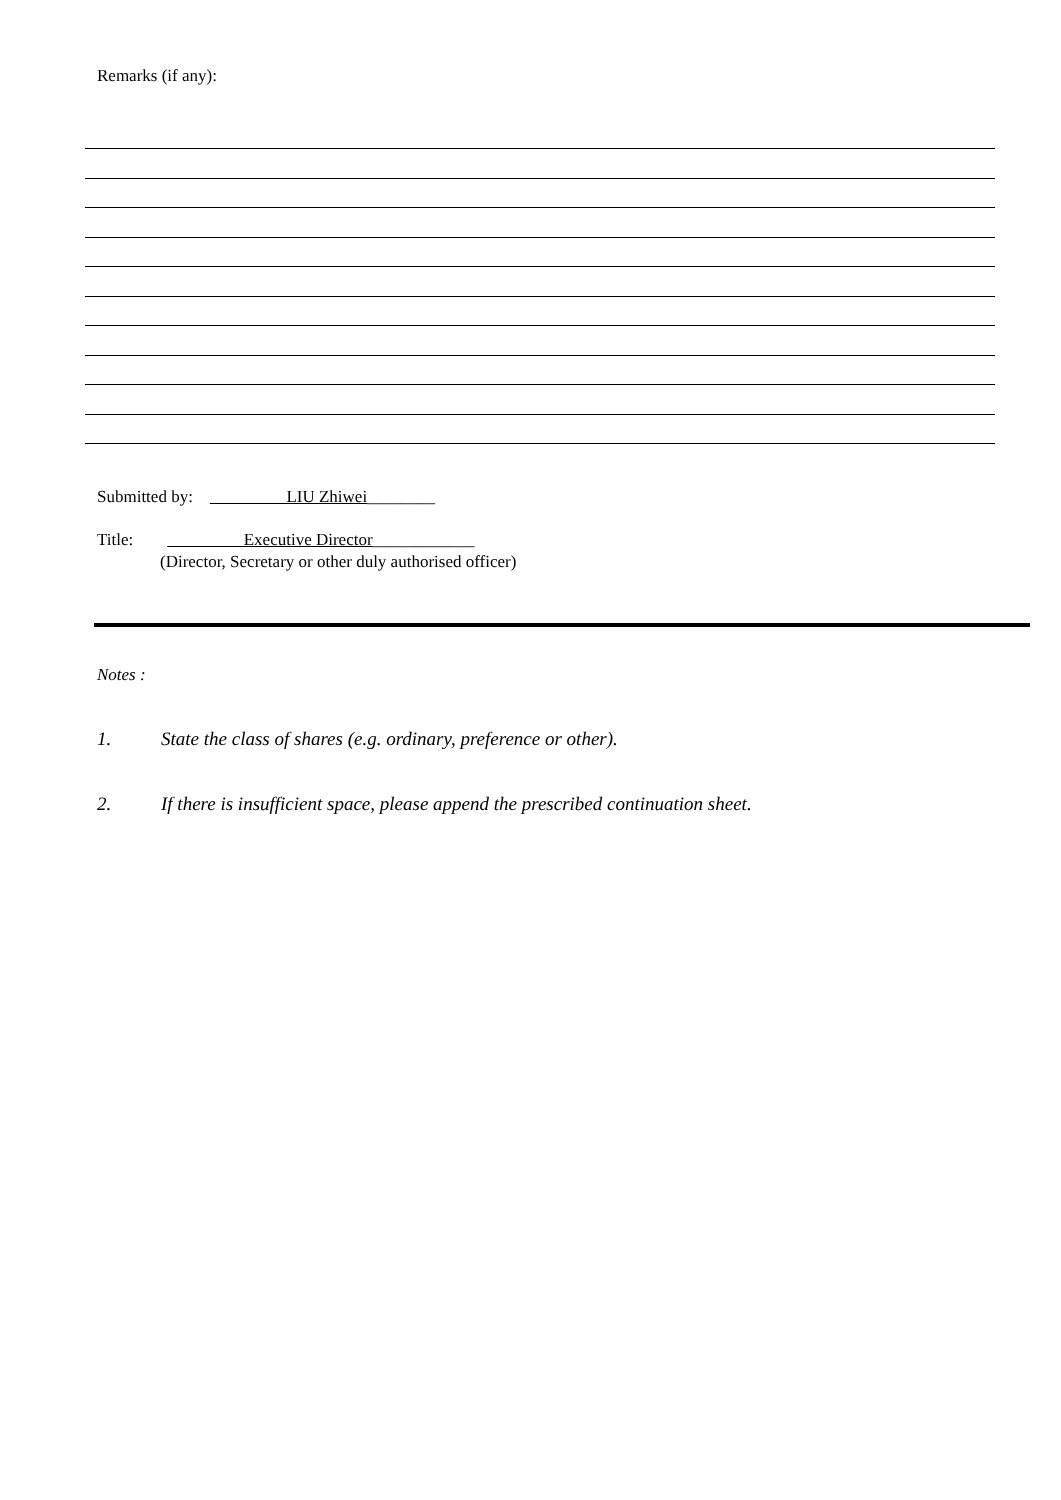Remarks (if any):
Submitted by: LIU Zhiwei________
Title: Executive Director____________
(Director, Secretary or other duly authorised officer)
Notes :
1. State the class of shares (e.g. ordinary, preference or other).
2. If there is insufficient space, please append the prescribed continuation sheet.